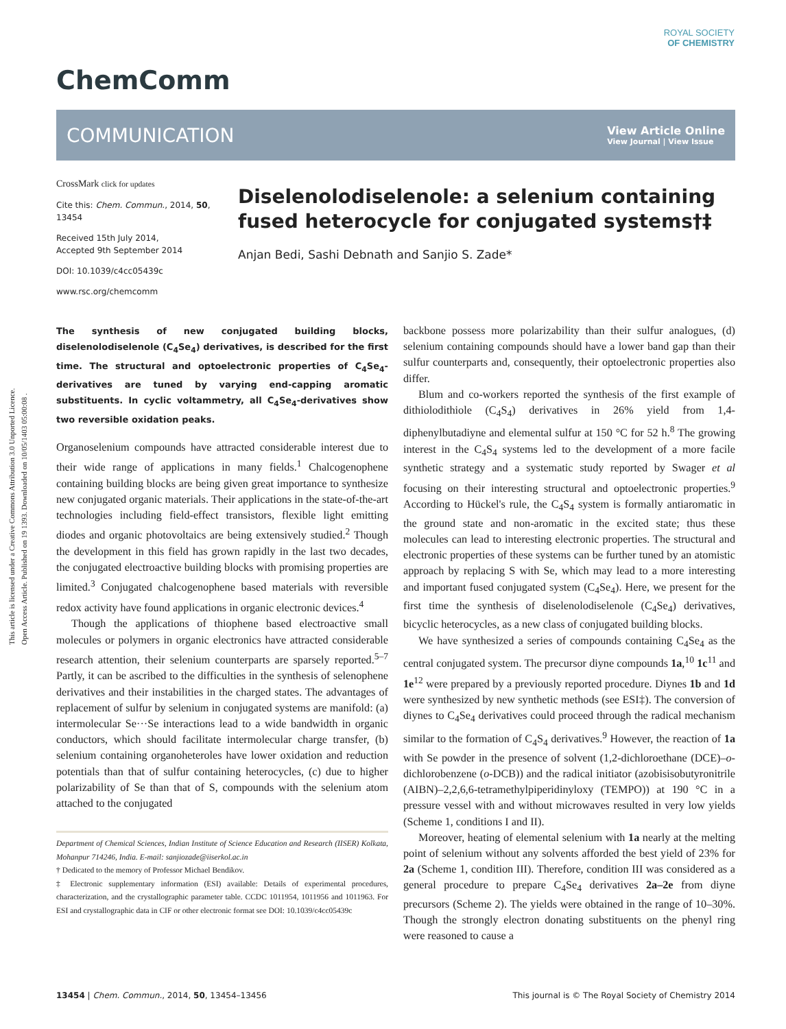This article is licensed under a Creative Commons Attribution 3.0 Unported Licence.
Open Access Article. Published on 19 1393. Downloaded on 10/05/1403 05:00:08 .
ROYAL SOCIETY
OF CHEMISTRY
ChemComm
COMMUNICATION
View Article Online
View Journal | View Issue
CrossMark click for updates
Cite this: Chem. Commun., 2014, 50, 13454
Received 15th July 2014,
Accepted 9th September 2014
DOI: 10.1039/c4cc05439c
www.rsc.org/chemcomm
Diselenolodiselenole: a selenium containing fused heterocycle for conjugated systems†‡
Anjan Bedi, Sashi Debnath and Sanjio S. Zade*
The synthesis of new conjugated building blocks, diselenolodiselenole (C<sub>4</sub>Se<sub>4</sub>) derivatives, is described for the first time. The structural and optoelectronic properties of C<sub>4</sub>Se<sub>4</sub>-derivatives are tuned by varying end-capping aromatic substituents. In cyclic voltammetry, all C<sub>4</sub>Se<sub>4</sub>-derivatives show two reversible oxidation peaks.
Organoselenium compounds have attracted considerable interest due to their wide range of applications in many fields.<sup>1</sup> Chalcogenophene containing building blocks are being given great importance to synthesize new conjugated organic materials. Their applications in the state-of-the-art technologies including field-effect transistors, flexible light emitting diodes and organic photovoltaics are being extensively studied.<sup>2</sup> Though the development in this field has grown rapidly in the last two decades, the conjugated electroactive building blocks with promising properties are limited.<sup>3</sup> Conjugated chalcogenophene based materials with reversible redox activity have found applications in organic electronic devices.<sup>4</sup>
Though the applications of thiophene based electroactive small molecules or polymers in organic electronics have attracted considerable research attention, their selenium counterparts are sparsely reported.<sup>5–7</sup> Partly, it can be ascribed to the difficulties in the synthesis of selenophene derivatives and their instabilities in the charged states. The advantages of replacement of sulfur by selenium in conjugated systems are manifold: (a) intermolecular Se···Se interactions lead to a wide bandwidth in organic conductors, which should facilitate intermolecular charge transfer, (b) selenium containing organoheteroles have lower oxidation and reduction potentials than that of sulfur containing heterocycles, (c) due to higher polarizability of Se than that of S, compounds with the selenium atom attached to the conjugated
Department of Chemical Sciences, Indian Institute of Science Education and Research (IISER) Kolkata, Mohanpur 714246, India. E-mail: sanjiozade@iiserkol.ac.in
† Dedicated to the memory of Professor Michael Bendikov.
‡ Electronic supplementary information (ESI) available: Details of experimental procedures, characterization, and the crystallographic parameter table. CCDC 1011954, 1011956 and 1011963. For ESI and crystallographic data in CIF or other electronic format see DOI: 10.1039/c4cc05439c
backbone possess more polarizability than their sulfur analogues, (d) selenium containing compounds should have a lower band gap than their sulfur counterparts and, consequently, their optoelectronic properties also differ.
Blum and co-workers reported the synthesis of the first example of dithiolodithiole (C<sub>4</sub>S<sub>4</sub>) derivatives in 26% yield from 1,4-diphenylbutadiyne and elemental sulfur at 150 °C for 52 h.<sup>8</sup> The growing interest in the C<sub>4</sub>S<sub>4</sub> systems led to the development of a more facile synthetic strategy and a systematic study reported by Swager et al focusing on their interesting structural and optoelectronic properties.<sup>9</sup> According to Hückel's rule, the C<sub>4</sub>S<sub>4</sub> system is formally antiaromatic in the ground state and non-aromatic in the excited state; thus these molecules can lead to interesting electronic properties. The structural and electronic properties of these systems can be further tuned by an atomistic approach by replacing S with Se, which may lead to a more interesting and important fused conjugated system (C<sub>4</sub>Se<sub>4</sub>). Here, we present for the first time the synthesis of diselenolodiselenole (C<sub>4</sub>Se<sub>4</sub>) derivatives, bicyclic heterocycles, as a new class of conjugated building blocks.
We have synthesized a series of compounds containing C<sub>4</sub>Se<sub>4</sub> as the central conjugated system. The precursor diyne compounds 1a,<sup>10</sup> 1c<sup>11</sup> and 1e<sup>12</sup> were prepared by a previously reported procedure. Diynes 1b and 1d were synthesized by new synthetic methods (see ESI‡). The conversion of diynes to C<sub>4</sub>Se<sub>4</sub> derivatives could proceed through the radical mechanism similar to the formation of C<sub>4</sub>S<sub>4</sub> derivatives.<sup>9</sup> However, the reaction of 1a with Se powder in the presence of solvent (1,2-dichloroethane (DCE)–o-dichlorobenzene (o-DCB)) and the radical initiator (azobisisobutyronitrile (AIBN)–2,2,6,6-tetramethylpiperidinyloxy (TEMPO)) at 190 °C in a pressure vessel with and without microwaves resulted in very low yields (Scheme 1, conditions I and II).
Moreover, heating of elemental selenium with 1a nearly at the melting point of selenium without any solvents afforded the best yield of 23% for 2a (Scheme 1, condition III). Therefore, condition III was considered as a general procedure to prepare C<sub>4</sub>Se<sub>4</sub> derivatives 2a–2e from diyne precursors (Scheme 2). The yields were obtained in the range of 10–30%. Though the strongly electron donating substituents on the phenyl ring were reasoned to cause a
13454 | Chem. Commun., 2014, 50, 13454–13456 This journal is © The Royal Society of Chemistry 2014